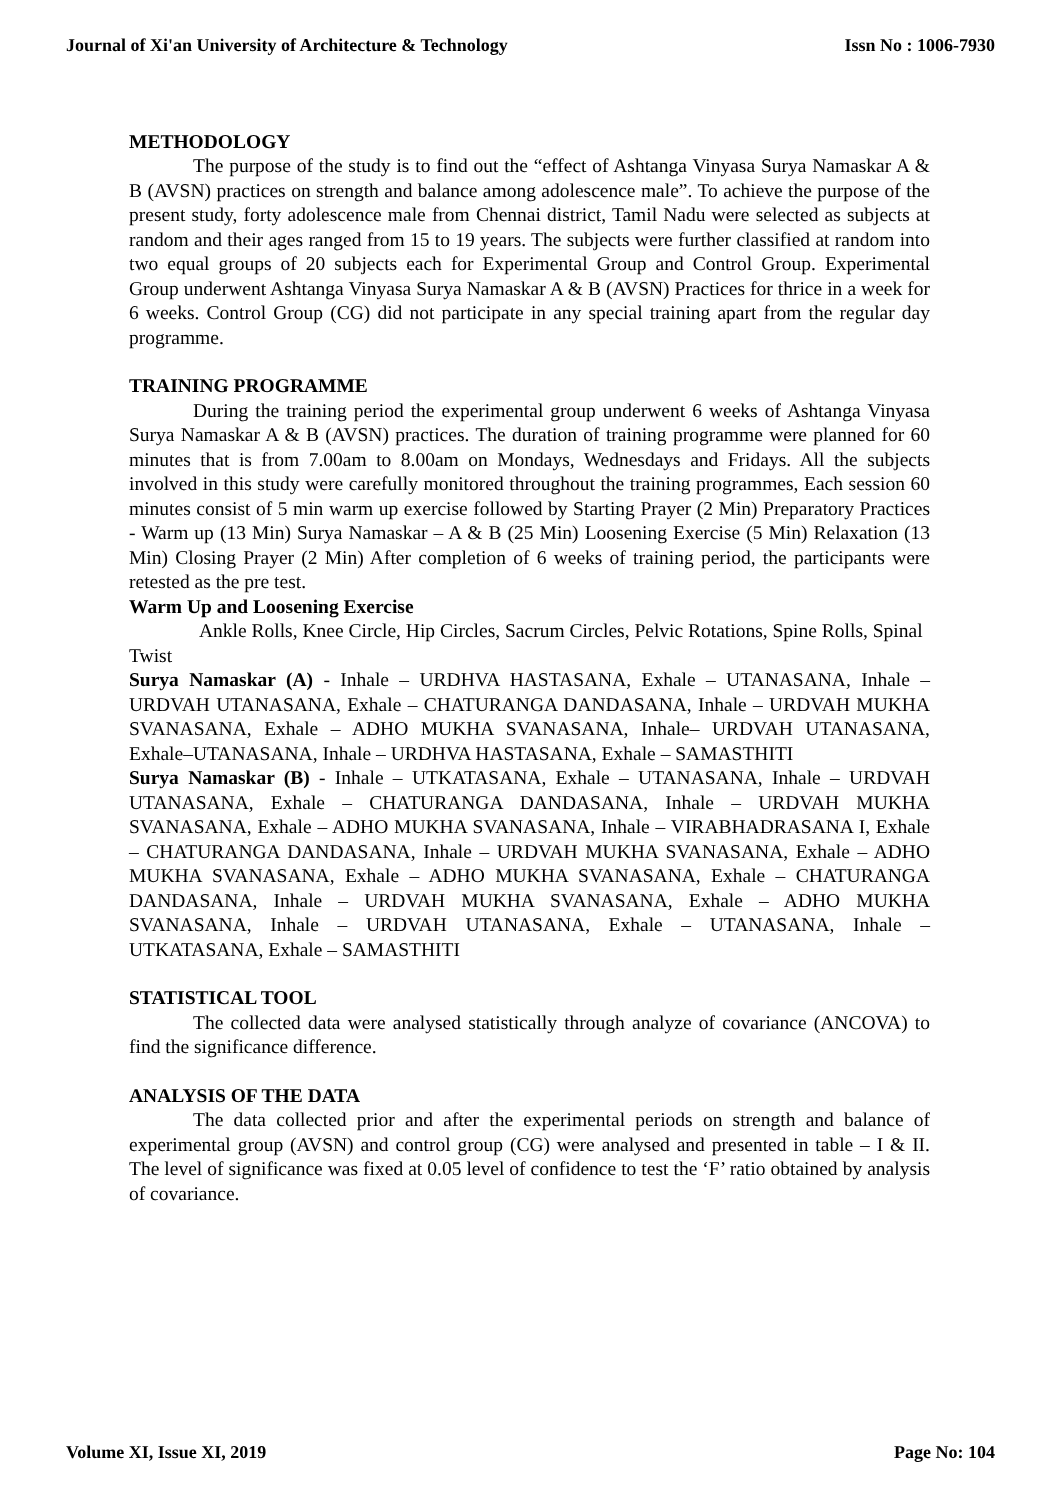Journal of Xi'an University of Architecture & Technology Issn No : 1006-7930
METHODOLOGY
The purpose of the study is to find out the “effect of Ashtanga Vinyasa Surya Namaskar A & B (AVSN) practices on strength and balance among adolescence male”. To achieve the purpose of the present study, forty adolescence male from Chennai district, Tamil Nadu were selected as subjects at random and their ages ranged from 15 to 19 years. The subjects were further classified at random into two equal groups of 20 subjects each for Experimental Group and Control Group. Experimental Group underwent Ashtanga Vinyasa Surya Namaskar A & B (AVSN) Practices for thrice in a week for 6 weeks. Control Group (CG) did not participate in any special training apart from the regular day programme.
TRAINING PROGRAMME
During the training period the experimental group underwent 6 weeks of Ashtanga Vinyasa Surya Namaskar A & B (AVSN) practices. The duration of training programme were planned for 60 minutes that is from 7.00am to 8.00am on Mondays, Wednesdays and Fridays. All the subjects involved in this study were carefully monitored throughout the training programmes, Each session 60 minutes consist of 5 min warm up exercise followed by Starting Prayer (2 Min) Preparatory Practices - Warm up (13 Min) Surya Namaskar – A & B (25 Min) Loosening Exercise (5 Min) Relaxation (13 Min) Closing Prayer (2 Min) After completion of 6 weeks of training period, the participants were retested as the pre test.
Warm Up and Loosening Exercise
Ankle Rolls, Knee Circle, Hip Circles, Sacrum Circles, Pelvic Rotations, Spine Rolls, Spinal Twist
Surya Namaskar (A) - Inhale – URDHVA HASTASANA, Exhale – UTANASANA, Inhale – URDVAH UTANASANA, Exhale – CHATURANGA DANDASANA, Inhale – URDVAH MUKHA SVANASANA, Exhale – ADHO MUKHA SVANASANA, Inhale– URDVAH UTANASANA, Exhale–UTANASANA, Inhale – URDHVA HASTASANA, Exhale – SAMASTHITI
Surya Namaskar (B) - Inhale – UTKATASANA, Exhale – UTANASANA, Inhale – URDVAH UTANASANA, Exhale – CHATURANGA DANDASANA, Inhale – URDVAH MUKHA SVANASANA, Exhale – ADHO MUKHA SVANASANA, Inhale – VIRABHADRASANA I, Exhale – CHATURANGA DANDASANA, Inhale – URDVAH MUKHA SVANASANA, Exhale – ADHO MUKHA SVANASANA, Exhale – ADHO MUKHA SVANASANA, Exhale – CHATURANGA DANDASANA, Inhale – URDVAH MUKHA SVANASANA, Exhale – ADHO MUKHA SVANASANA, Inhale – URDVAH UTANASANA, Exhale – UTANASANA, Inhale – UTKATASANA, Exhale – SAMASTHITI
STATISTICAL TOOL
The collected data were analysed statistically through analyze of covariance (ANCOVA) to find the significance difference.
ANALYSIS OF THE DATA
The data collected prior and after the experimental periods on strength and balance of experimental group (AVSN) and control group (CG) were analysed and presented in table – I & II. The level of significance was fixed at 0.05 level of confidence to test the ‘F’ ratio obtained by analysis of covariance.
Volume XI, Issue XI, 2019 Page No: 104